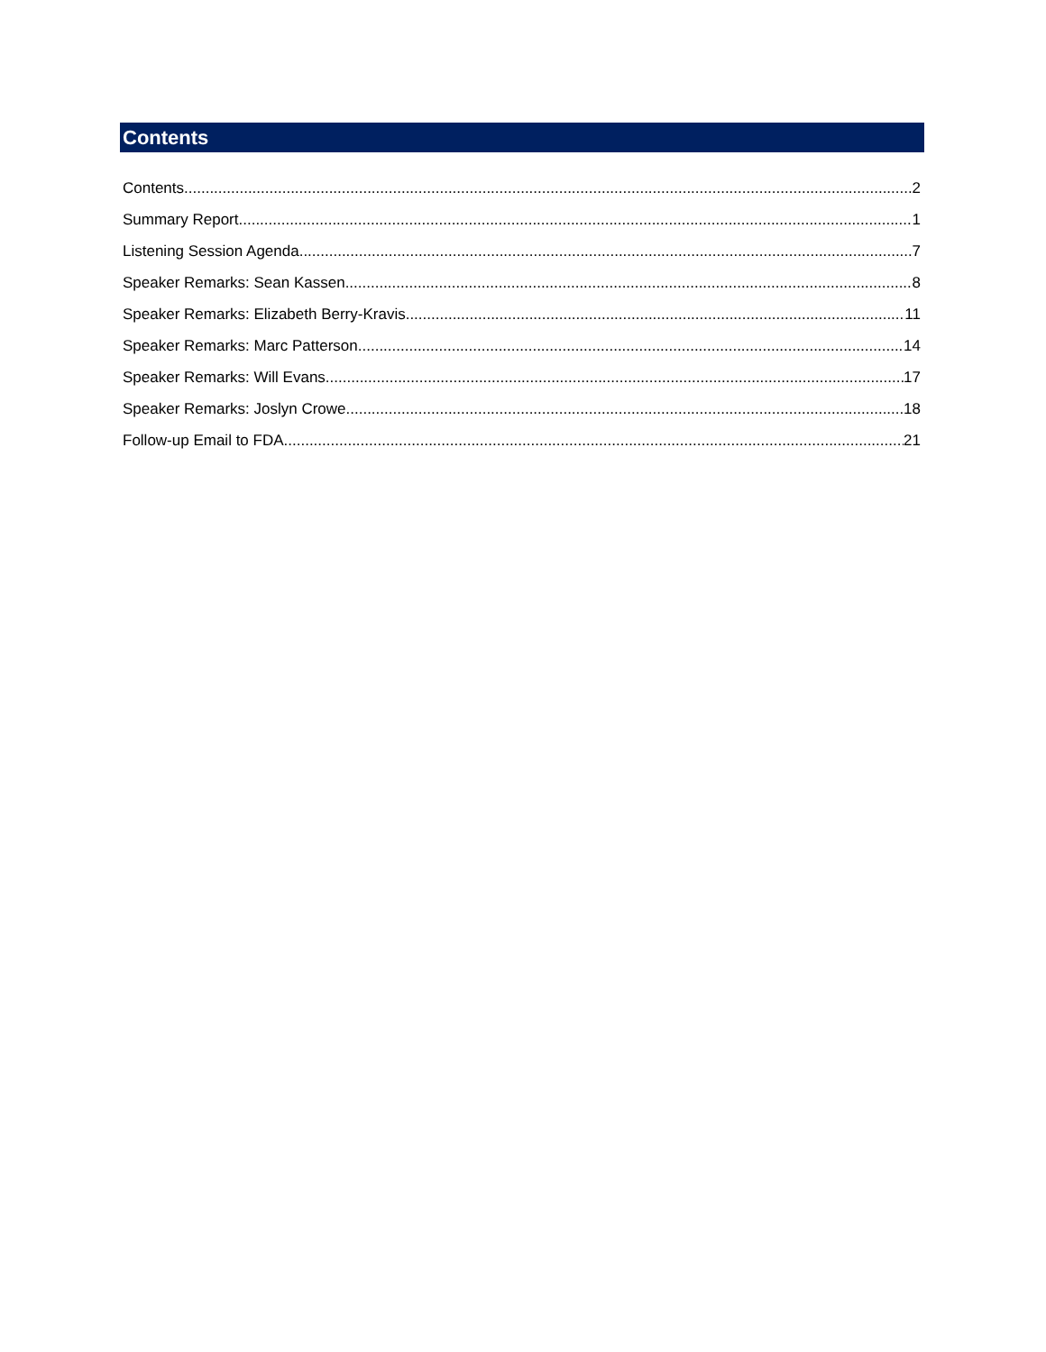Contents
Contents 2
Summary Report 1
Listening Session Agenda 7
Speaker Remarks: Sean Kassen 8
Speaker Remarks: Elizabeth Berry-Kravis 11
Speaker Remarks: Marc Patterson 14
Speaker Remarks: Will Evans 17
Speaker Remarks: Joslyn Crowe 18
Follow-up Email to FDA 21